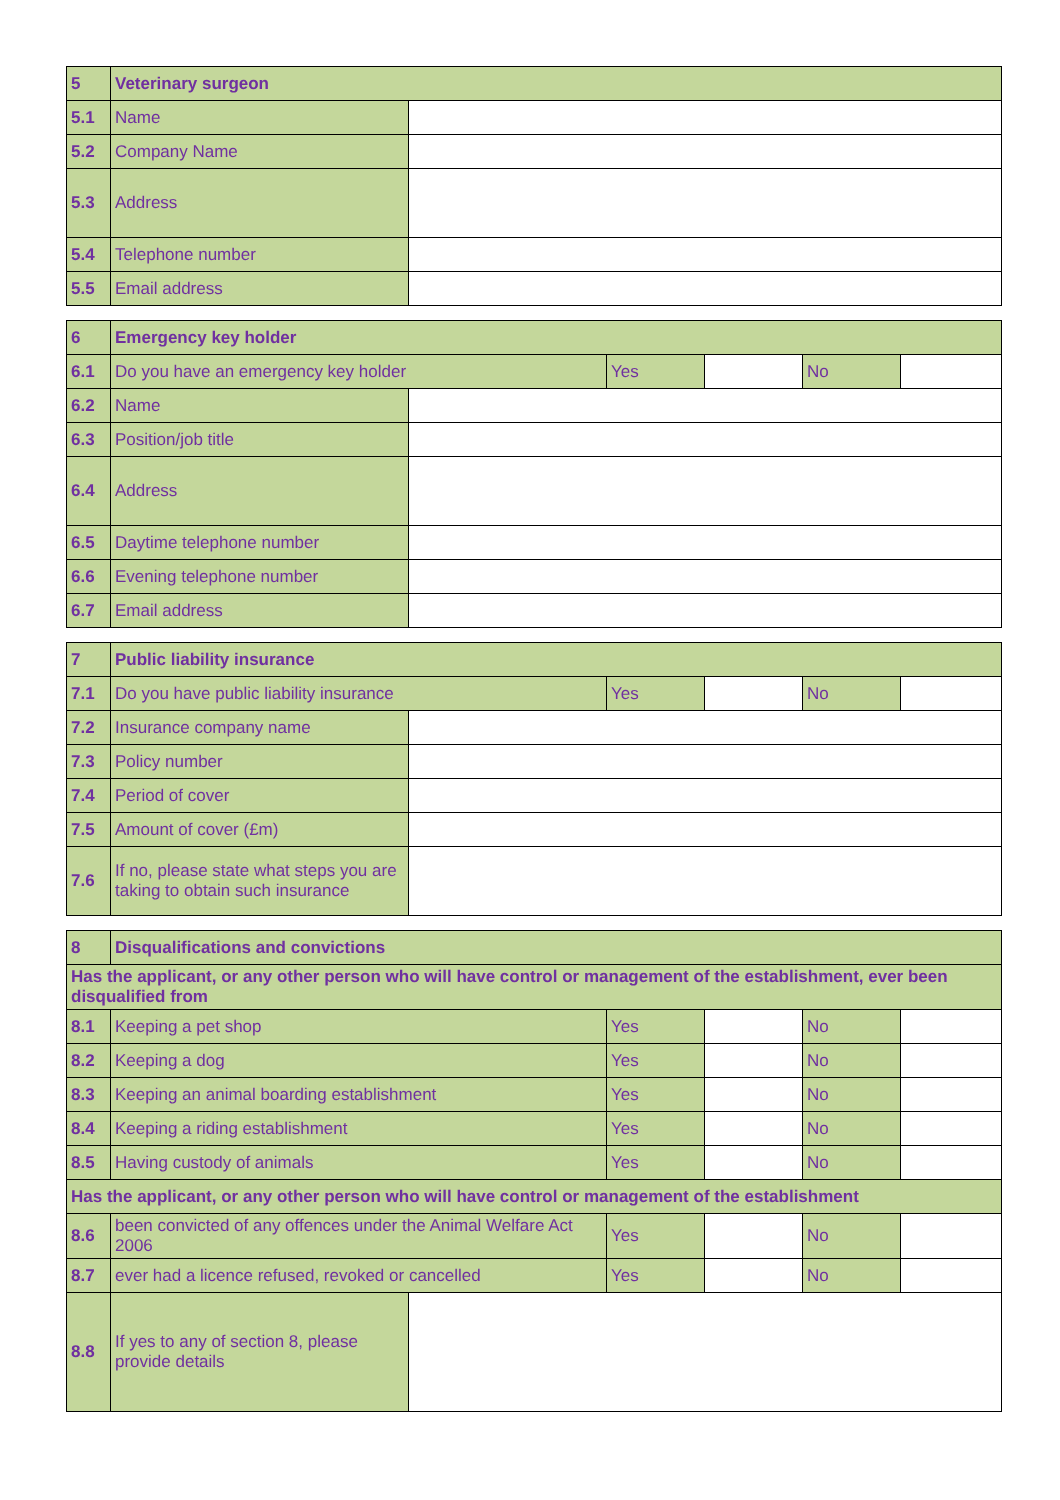| 5 | Veterinary surgeon | |
| 5.1 | Name | |
| 5.2 | Company Name | |
| 5.3 | Address | |
| 5.4 | Telephone number | |
| 5.5 | Email address | |
| 6 | Emergency key holder | | | | | |
| 6.1 | Do you have an emergency key holder | | Yes | | No | |
| 6.2 | Name | | | | | |
| 6.3 | Position/job title | | | | | |
| 6.4 | Address | | | | | |
| 6.5 | Daytime telephone number | | | | | |
| 6.6 | Evening telephone number | | | | | |
| 6.7 | Email address | | | | | |
| 7 | Public liability insurance | | | | | |
| 7.1 | Do you have public liability insurance | | Yes | | No | |
| 7.2 | Insurance company name | | | | | |
| 7.3 | Policy number | | | | | |
| 7.4 | Period of cover | | | | | |
| 7.5 | Amount of cover (£m) | | | | | |
| 7.6 | If no, please state what steps you are taking to obtain such insurance | | | | | |
| 8 | Disqualifications and convictions | | | | | |
| Has the applicant, or any other person who will have control or management of the establishment, ever been disqualified from | | | | | | |
| 8.1 | Keeping a pet shop | | Yes | | No | |
| 8.2 | Keeping a dog | | Yes | | No | |
| 8.3 | Keeping an animal boarding establishment | | Yes | | No | |
| 8.4 | Keeping a riding establishment | | Yes | | No | |
| 8.5 | Having custody of animals | | Yes | | No | |
| Has the applicant, or any other person who will have control or management of the establishment | | | | | | |
| 8.6 | been convicted of any offences under the Animal Welfare Act 2006 | | Yes | | No | |
| 8.7 | ever had a licence refused, revoked or cancelled | | Yes | | No | |
| 8.8 | If yes to any of section 8, please provide details | | | | | |